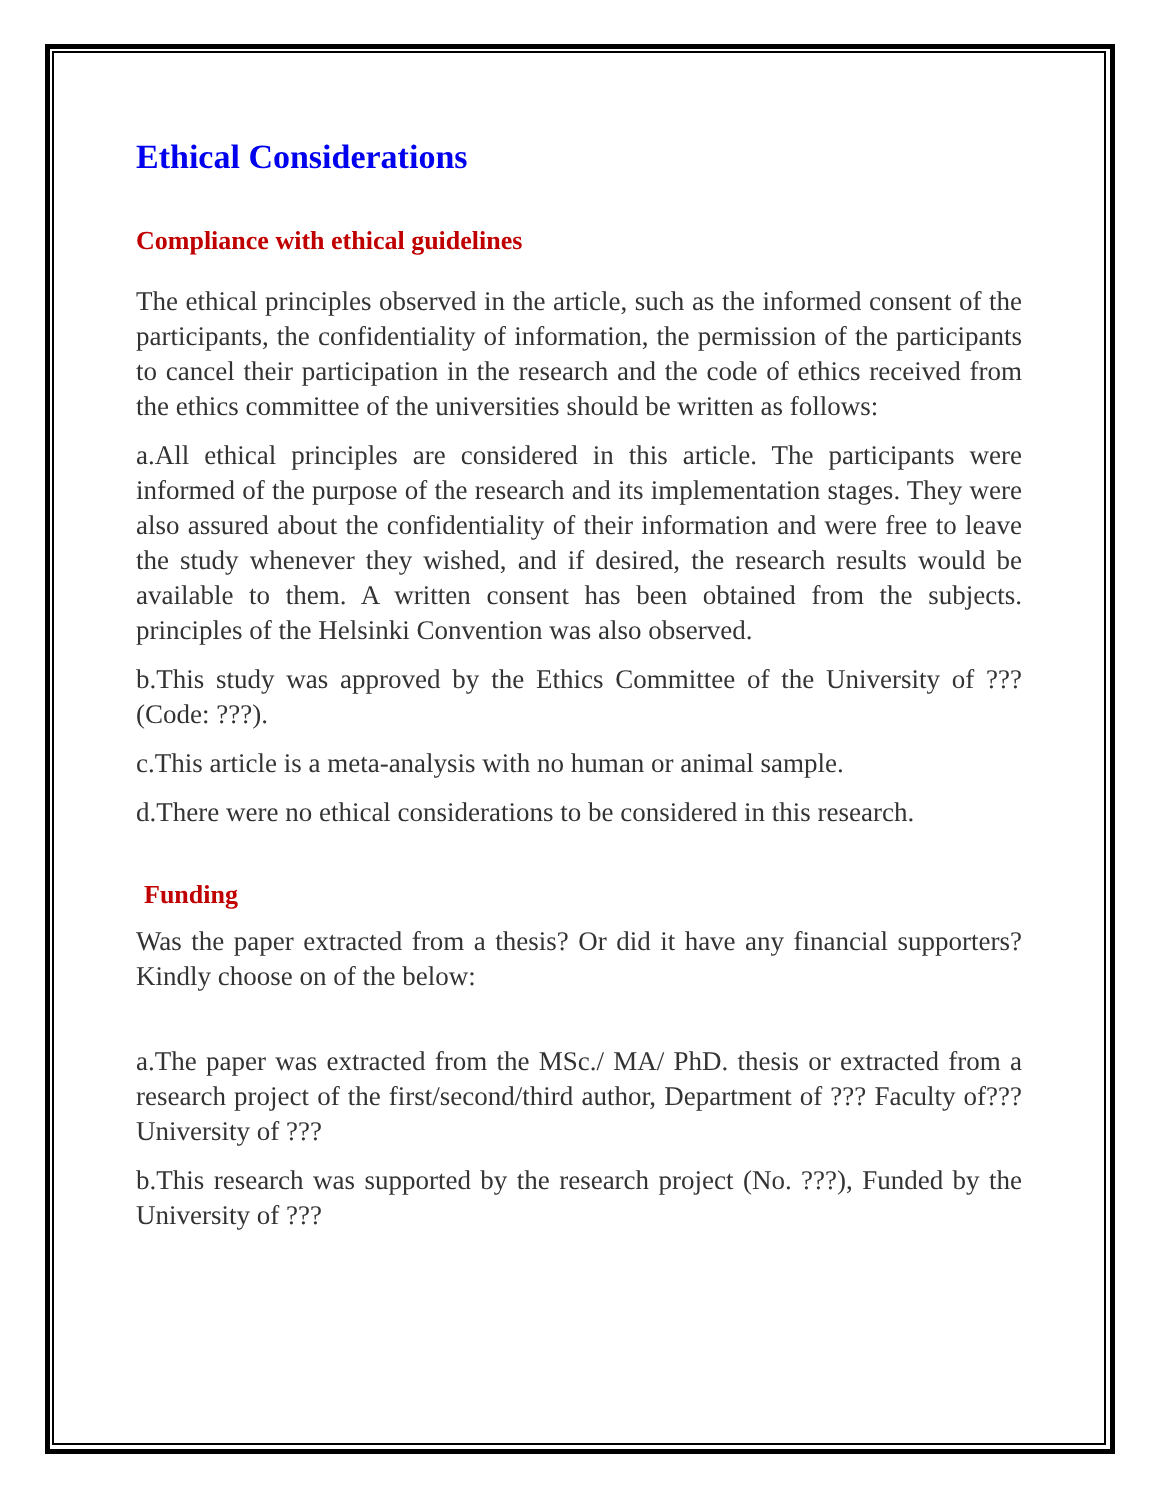Ethical Considerations
Compliance with ethical guidelines
The ethical principles observed in the article, such as the informed consent of the participants, the confidentiality of information, the permission of the participants to cancel their participation in the research and the code of ethics received from the ethics committee of the universities should be written as follows:
a.All ethical principles are considered in this article. The participants were informed of the purpose of the research and its implementation stages. They were also assured about the confidentiality of their information and were free to leave the study whenever they wished, and if desired, the research results would be available to them. A written consent has been obtained from the subjects. principles of the Helsinki Convention was also observed.
b.This study was approved by the Ethics Committee of the University of ??? (Code: ???).
c.This article is a meta-analysis with no human or animal sample.
d.There were no ethical considerations to be considered in this research.
Funding
Was the paper extracted from a thesis? Or did it have any financial supporters? Kindly choose on of the below:
a.The paper was extracted from the MSc./ MA/ PhD. thesis or extracted from a research project of the first/second/third author, Department of ??? Faculty of??? University of ???
b.This research was supported by the research project (No. ???), Funded by the University of ???